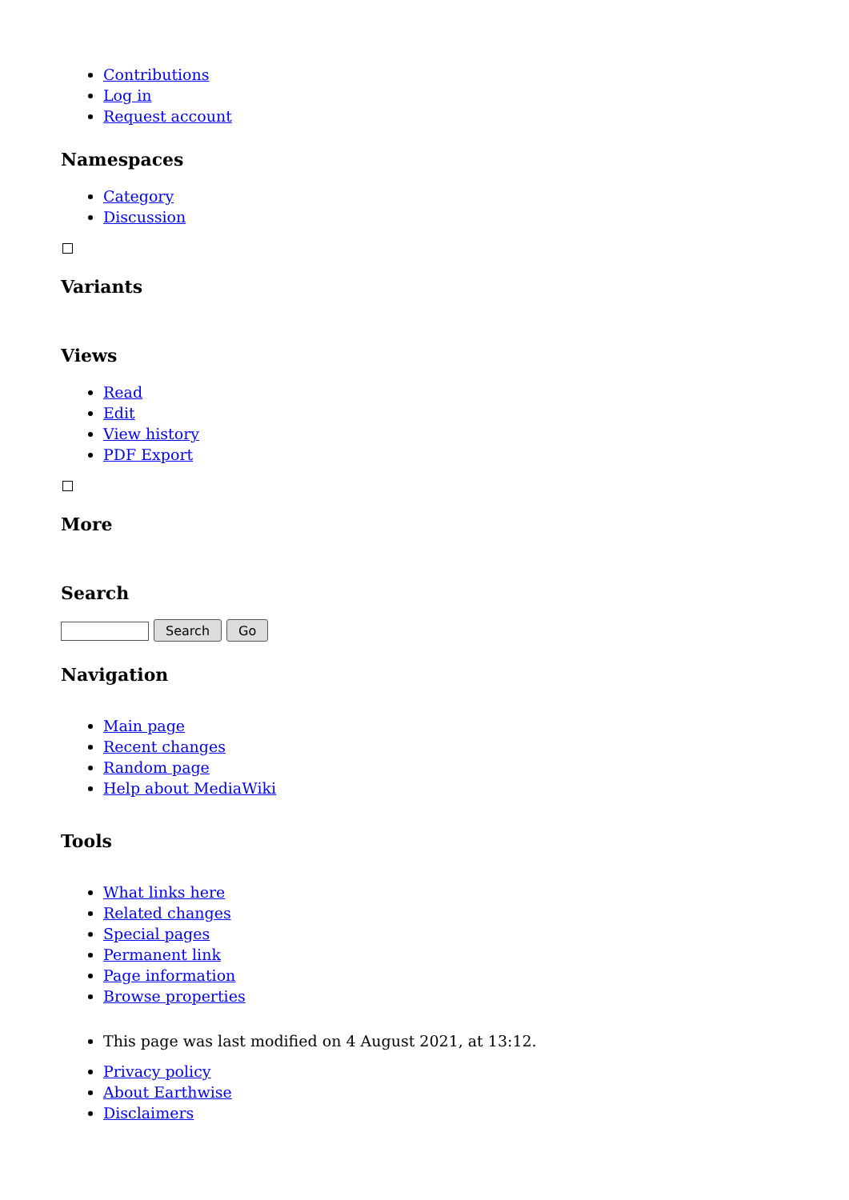Contributions
Log in
Request account
Namespaces
Category
Discussion
Variants
Views
Read
Edit
View history
PDF Export
More
Search
Search Go
Navigation
Main page
Recent changes
Random page
Help about MediaWiki
Tools
What links here
Related changes
Special pages
Permanent link
Page information
Browse properties
This page was last modified on 4 August 2021, at 13:12.
Privacy policy
About Earthwise
Disclaimers